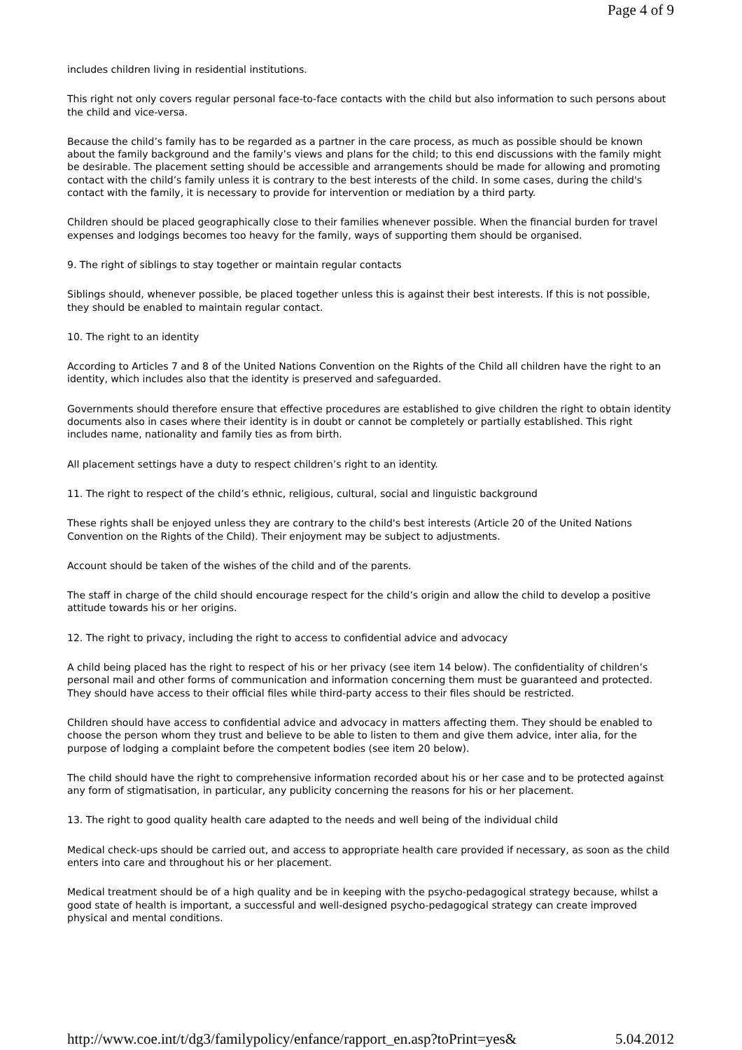Page 4 of 9
includes children living in residential institutions.
This right not only covers regular personal face-to-face contacts with the child but also information to such persons about the child and vice-versa.
Because the child’s family has to be regarded as a partner in the care process, as much as possible should be known about the family background and the family’s views and plans for the child; to this end discussions with the family might be desirable. The placement setting should be accessible and arrangements should be made for allowing and promoting contact with the child’s family unless it is contrary to the best interests of the child. In some cases, during the child's contact with the family, it is necessary to provide for intervention or mediation by a third party.
Children should be placed geographically close to their families whenever possible. When the financial burden for travel expenses and lodgings becomes too heavy for the family, ways of supporting them should be organised.
9. The right of siblings to stay together or maintain regular contacts
Siblings should, whenever possible, be placed together unless this is against their best interests. If this is not possible, they should be enabled to maintain regular contact.
10. The right to an identity
According to Articles 7 and 8 of the United Nations Convention on the Rights of the Child all children have the right to an identity, which includes also that the identity is preserved and safeguarded.
Governments should therefore ensure that effective procedures are established to give children the right to obtain identity documents also in cases where their identity is in doubt or cannot be completely or partially established. This right includes name, nationality and family ties as from birth.
All placement settings have a duty to respect children’s right to an identity.
11. The right to respect of the child’s ethnic, religious, cultural, social and linguistic background
These rights shall be enjoyed unless they are contrary to the child's best interests (Article 20 of the United Nations Convention on the Rights of the Child). Their enjoyment may be subject to adjustments.
Account should be taken of the wishes of the child and of the parents.
The staff in charge of the child should encourage respect for the child’s origin and allow the child to develop a positive attitude towards his or her origins.
12. The right to privacy, including the right to access to confidential advice and advocacy
A child being placed has the right to respect of his or her privacy (see item 14 below). The confidentiality of children’s personal mail and other forms of communication and information concerning them must be guaranteed and protected. They should have access to their official files while third-party access to their files should be restricted.
Children should have access to confidential advice and advocacy in matters affecting them. They should be enabled to choose the person whom they trust and believe to be able to listen to them and give them advice, inter alia, for the purpose of lodging a complaint before the competent bodies (see item 20 below).
The child should have the right to comprehensive information recorded about his or her case and to be protected against any form of stigmatisation, in particular, any publicity concerning the reasons for his or her placement.
13. The right to good quality health care adapted to the needs and well being of the individual child
Medical check-ups should be carried out, and access to appropriate health care provided if necessary, as soon as the child enters into care and throughout his or her placement.
Medical treatment should be of a high quality and be in keeping with the psycho-pedagogical strategy because, whilst a good state of health is important, a successful and well-designed psycho-pedagogical strategy can create improved physical and mental conditions.
http://www.coe.int/t/dg3/familypolicy/enfance/rapport_en.asp?toPrint=yes& 5.04.2012